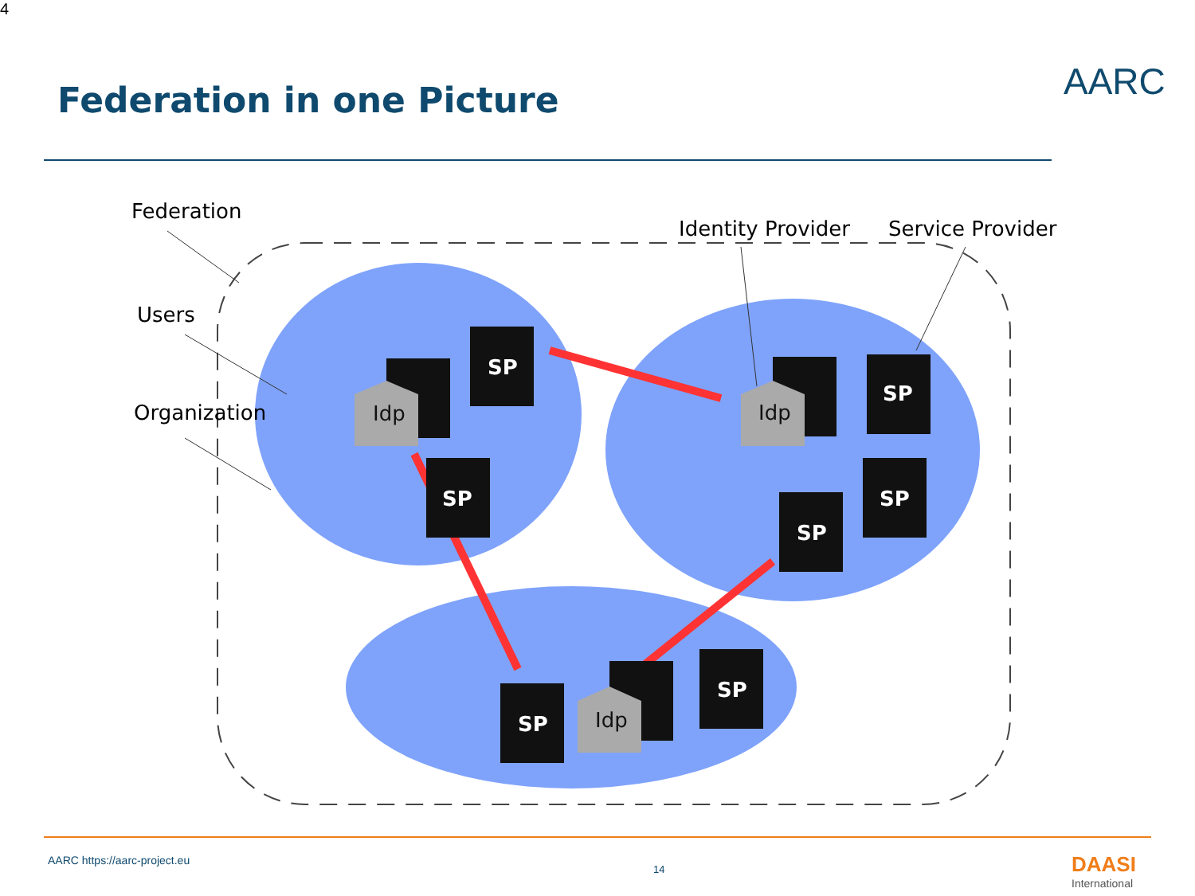4
Federation in one Picture AARC
SP
SP
SP
SP
SP
SP
SP
Idp
Idp
Idp
Federation
Users
Organization
Identity Provider Service Provider
AARC https://aarc-project.eu
14 DAASI
International